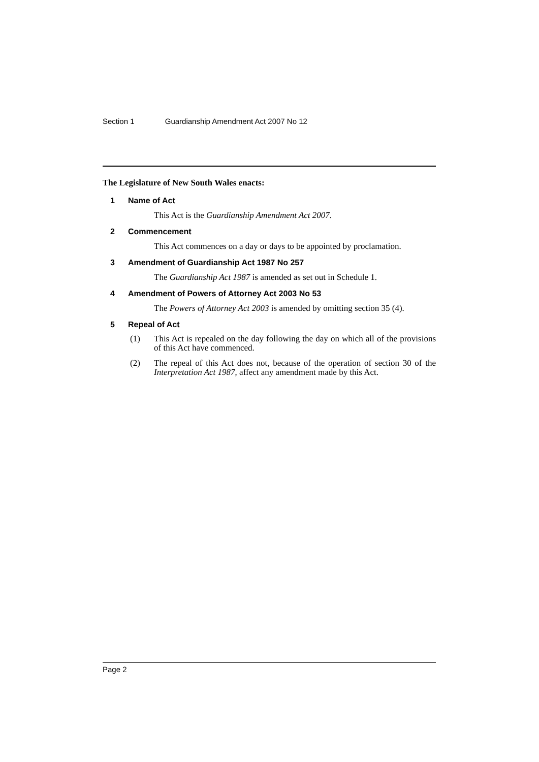Section 1 Guardianship Amendment Act 2007 No 12
The Legislature of New South Wales enacts:
1 Name of Act
This Act is the Guardianship Amendment Act 2007.
2 Commencement
This Act commences on a day or days to be appointed by proclamation.
3 Amendment of Guardianship Act 1987 No 257
The Guardianship Act 1987 is amended as set out in Schedule 1.
4 Amendment of Powers of Attorney Act 2003 No 53
The Powers of Attorney Act 2003 is amended by omitting section 35 (4).
5 Repeal of Act
(1) This Act is repealed on the day following the day on which all of the provisions of this Act have commenced.
(2) The repeal of this Act does not, because of the operation of section 30 of the Interpretation Act 1987, affect any amendment made by this Act.
Page 2